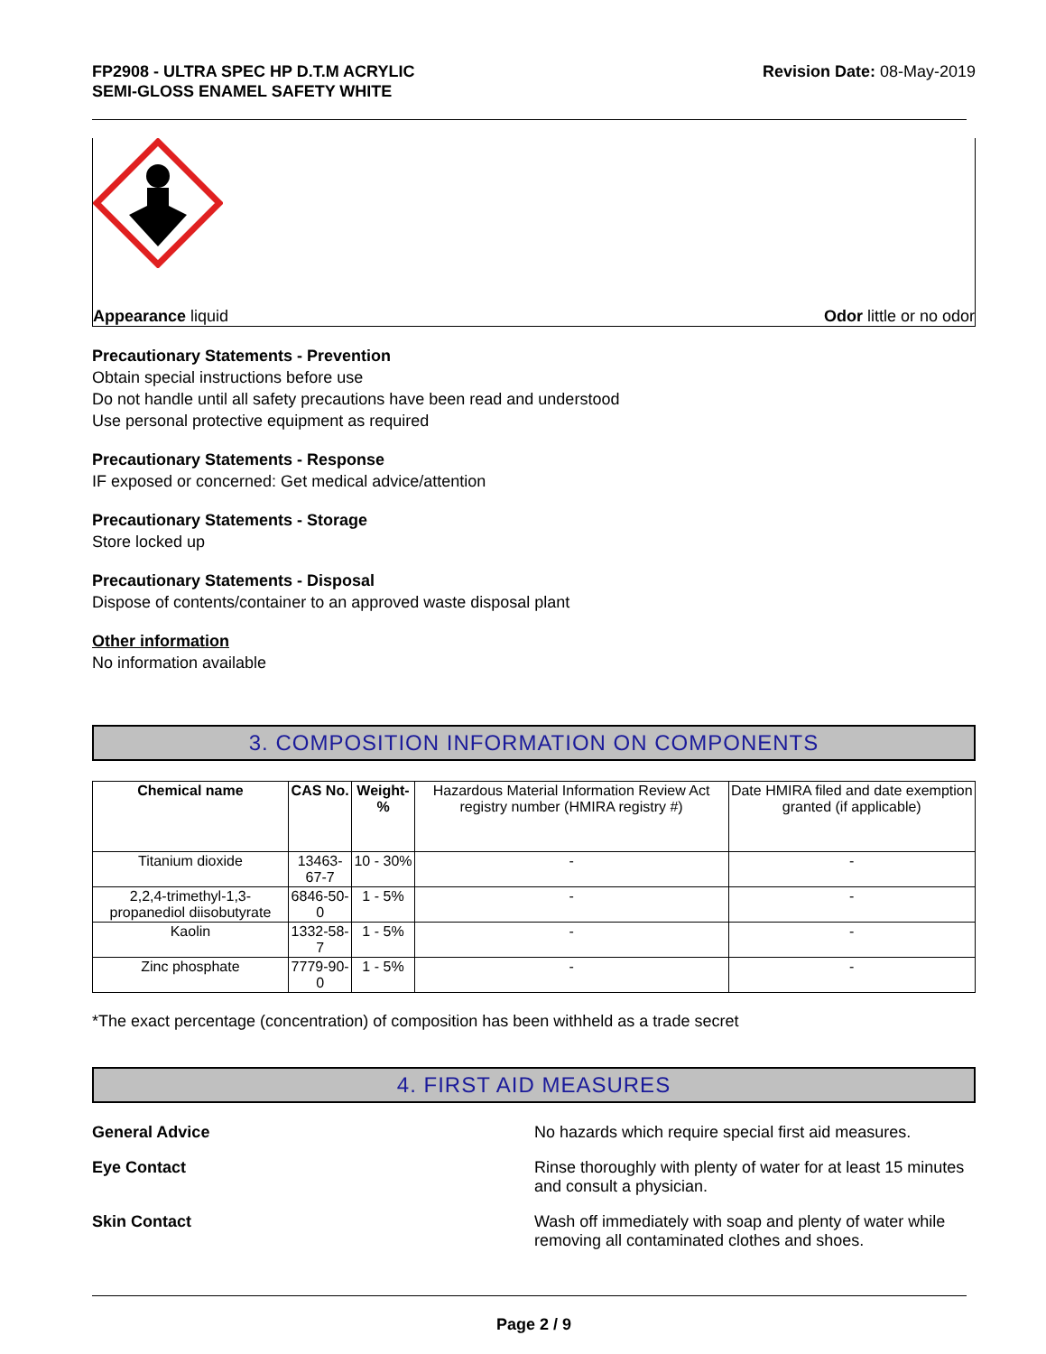FP2908 - ULTRA SPEC HP D.T.M ACRYLIC
SEMI-GLOSS ENAMEL SAFETY WHITE
Revision Date: 08-May-2019
Appearance liquid Odor little or no odor
Precautionary Statements - Prevention
Obtain special instructions before use
Do not handle until all safety precautions have been read and understood
Use personal protective equipment as required
Precautionary Statements - Response
IF exposed or concerned: Get medical advice/attention
Precautionary Statements - Storage
Store locked up
Precautionary Statements - Disposal
Dispose of contents/container to an approved waste disposal plant
Other information
No information available
3. COMPOSITION INFORMATION ON COMPONENTS
| Chemical name | CAS No. | Weight-% | Hazardous Material Information Review Act registry number (HMIRA registry #) | Date HMIRA filed and date exemption granted (if applicable) |
| Titanium dioxide | 13463-67-7 | 10 - 30% | - | - |
| 2,2,4-trimethyl-1,3-propanediol diisobutyrate | 6846-50-0 | 1 - 5% | - | - |
| Kaolin | 1332-58-7 | 1 - 5% | - | - |
| Zinc phosphate | 7779-90-0 | 1 - 5% | - | - |
*The exact percentage (concentration) of composition has been withheld as a trade secret
4. FIRST AID MEASURES
General Advice No hazards which require special first aid measures.
Eye Contact Rinse thoroughly with plenty of water for at least 15 minutes and consult a physician.
Skin Contact Wash off immediately with soap and plenty of water while removing all contaminated clothes and shoes.
Page 2 / 9